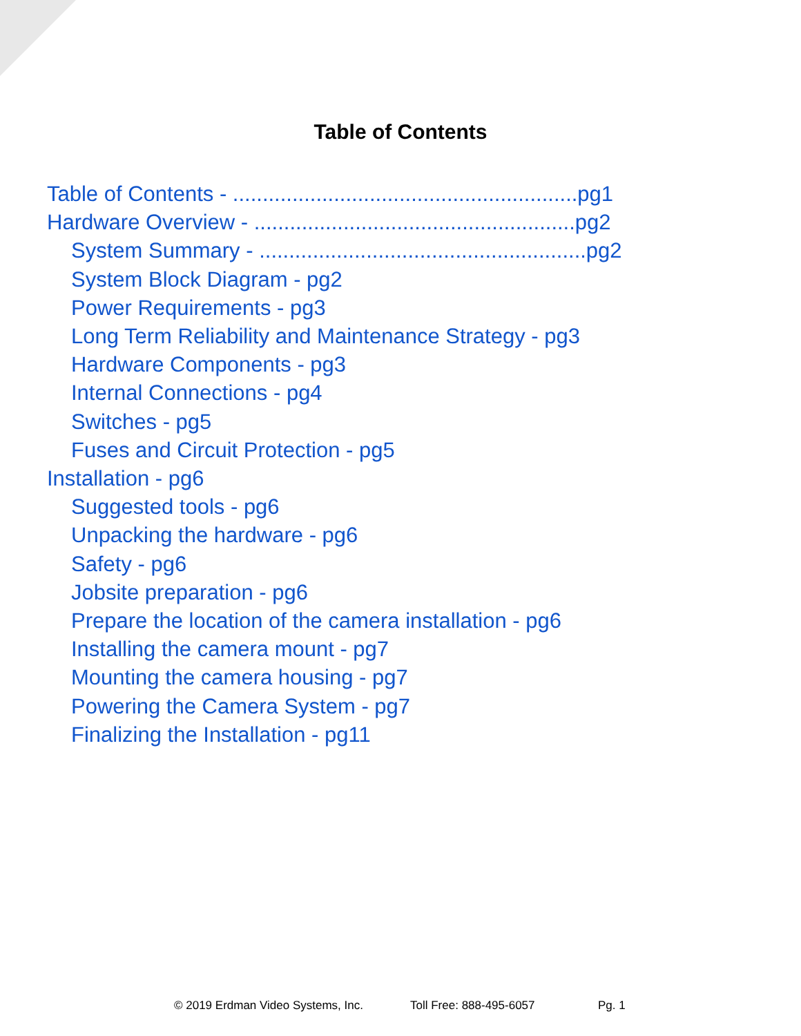Table of Contents
Table of Contents - ..........................................................pg1
Hardware Overview - ......................................................pg2
System Summary - .......................................................pg2
System Block Diagram - pg2
Power Requirements - pg3
Long Term Reliability and Maintenance Strategy - pg3
Hardware Components - pg3
Internal Connections - pg4
Switches - pg5
Fuses and Circuit Protection - pg5
Installation - pg6
Suggested tools - pg6
Unpacking the hardware - pg6
Safety - pg6
Jobsite preparation - pg6
Prepare the location of the camera installation - pg6
Installing the camera mount - pg7
Mounting the camera housing - pg7
Powering the Camera System - pg7
Finalizing the Installation - pg11
© 2019 Erdman Video Systems, Inc. Toll Free: 888-495-6057 Pg. 1